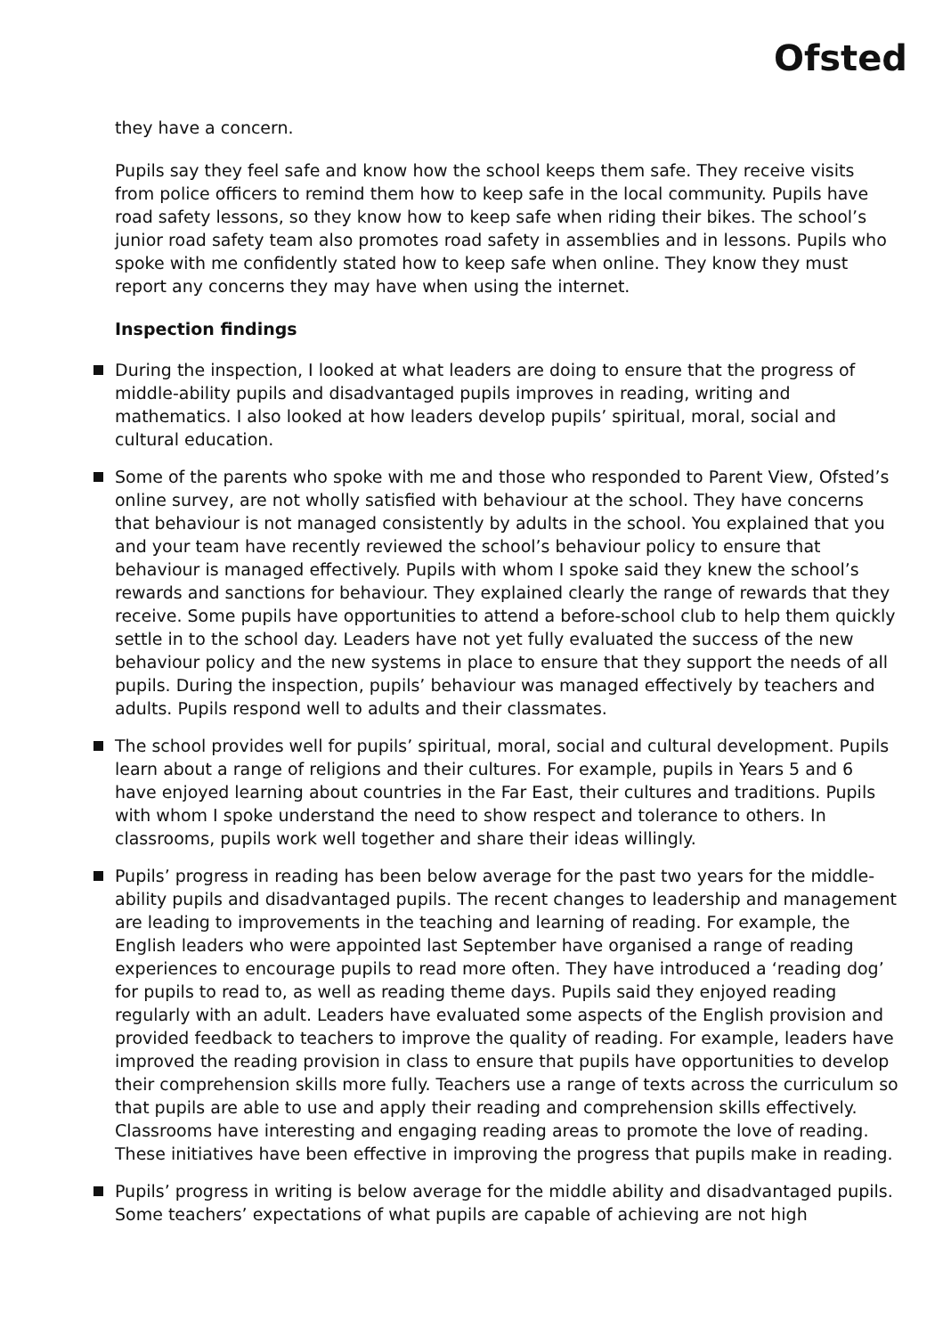Ofsted
they have a concern.
Pupils say they feel safe and know how the school keeps them safe. They receive visits from police officers to remind them how to keep safe in the local community. Pupils have road safety lessons, so they know how to keep safe when riding their bikes. The school’s junior road safety team also promotes road safety in assemblies and in lessons. Pupils who spoke with me confidently stated how to keep safe when online. They know they must report any concerns they may have when using the internet.
Inspection findings
During the inspection, I looked at what leaders are doing to ensure that the progress of middle-ability pupils and disadvantaged pupils improves in reading, writing and mathematics. I also looked at how leaders develop pupils’ spiritual, moral, social and cultural education.
Some of the parents who spoke with me and those who responded to Parent View, Ofsted’s online survey, are not wholly satisfied with behaviour at the school. They have concerns that behaviour is not managed consistently by adults in the school. You explained that you and your team have recently reviewed the school’s behaviour policy to ensure that behaviour is managed effectively. Pupils with whom I spoke said they knew the school’s rewards and sanctions for behaviour. They explained clearly the range of rewards that they receive. Some pupils have opportunities to attend a before-school club to help them quickly settle in to the school day. Leaders have not yet fully evaluated the success of the new behaviour policy and the new systems in place to ensure that they support the needs of all pupils. During the inspection, pupils’ behaviour was managed effectively by teachers and adults. Pupils respond well to adults and their classmates.
The school provides well for pupils’ spiritual, moral, social and cultural development. Pupils learn about a range of religions and their cultures. For example, pupils in Years 5 and 6 have enjoyed learning about countries in the Far East, their cultures and traditions. Pupils with whom I spoke understand the need to show respect and tolerance to others. In classrooms, pupils work well together and share their ideas willingly.
Pupils’ progress in reading has been below average for the past two years for the middle-ability pupils and disadvantaged pupils. The recent changes to leadership and management are leading to improvements in the teaching and learning of reading. For example, the English leaders who were appointed last September have organised a range of reading experiences to encourage pupils to read more often. They have introduced a ‘reading dog’ for pupils to read to, as well as reading theme days. Pupils said they enjoyed reading regularly with an adult. Leaders have evaluated some aspects of the English provision and provided feedback to teachers to improve the quality of reading. For example, leaders have improved the reading provision in class to ensure that pupils have opportunities to develop their comprehension skills more fully. Teachers use a range of texts across the curriculum so that pupils are able to use and apply their reading and comprehension skills effectively. Classrooms have interesting and engaging reading areas to promote the love of reading. These initiatives have been effective in improving the progress that pupils make in reading.
Pupils’ progress in writing is below average for the middle ability and disadvantaged pupils. Some teachers’ expectations of what pupils are capable of achieving are not high